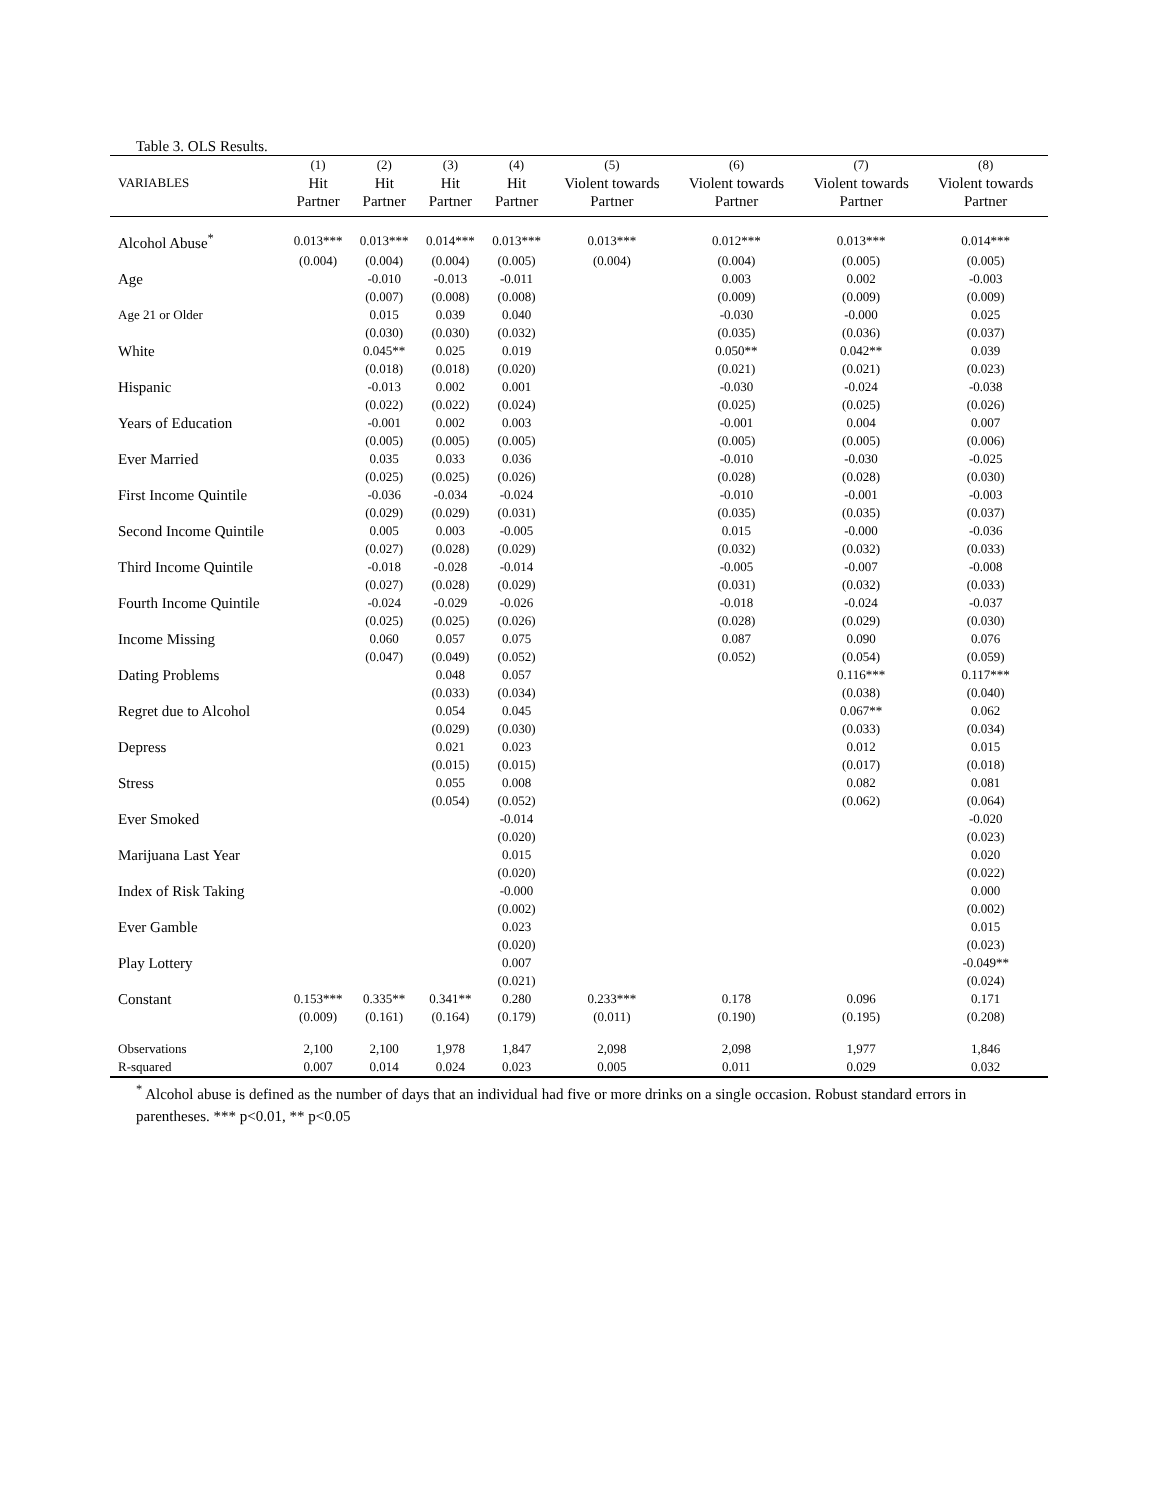Table 3. OLS Results.
| | (1) | (2) | (3) | (4) | (5) | (6) | (7) | (8) |
| --- | --- | --- | --- | --- | --- | --- | --- | --- |
| VARIABLES | Hit Partner | Hit Partner | Hit Partner | Hit Partner | Violent towards Partner | Violent towards Partner | Violent towards Partner | Violent towards Partner |
| Alcohol Abuse<sup>*</sup> | 0.013*** | 0.013*** | 0.014*** | 0.013*** | 0.013*** | 0.012*** | 0.013*** | 0.014*** |
| | (0.004) | (0.004) | (0.004) | (0.005) | (0.004) | (0.004) | (0.005) | (0.005) |
| Age | | -0.010 | -0.013 | -0.011 | | 0.003 | 0.002 | -0.003 |
| | | (0.007) | (0.008) | (0.008) | | (0.009) | (0.009) | (0.009) |
| Age 21 or Older | | 0.015 | 0.039 | 0.040 | | -0.030 | -0.000 | 0.025 |
| | | (0.030) | (0.030) | (0.032) | | (0.035) | (0.036) | (0.037) |
| White | | 0.045** | 0.025 | 0.019 | | 0.050** | 0.042** | 0.039 |
| | | (0.018) | (0.018) | (0.020) | | (0.021) | (0.021) | (0.023) |
| Hispanic | | -0.013 | 0.002 | 0.001 | | -0.030 | -0.024 | -0.038 |
| | | (0.022) | (0.022) | (0.024) | | (0.025) | (0.025) | (0.026) |
| Years of Education | | -0.001 | 0.002 | 0.003 | | -0.001 | 0.004 | 0.007 |
| | | (0.005) | (0.005) | (0.005) | | (0.005) | (0.005) | (0.006) |
| Ever Married | | 0.035 | 0.033 | 0.036 | | -0.010 | -0.030 | -0.025 |
| | | (0.025) | (0.025) | (0.026) | | (0.028) | (0.028) | (0.030) |
| First Income Quintile | | -0.036 | -0.034 | -0.024 | | -0.010 | -0.001 | -0.003 |
| | | (0.029) | (0.029) | (0.031) | | (0.035) | (0.035) | (0.037) |
| Second Income Quintile | | 0.005 | 0.003 | -0.005 | | 0.015 | -0.000 | -0.036 |
| | | (0.027) | (0.028) | (0.029) | | (0.032) | (0.032) | (0.033) |
| Third Income Quintile | | -0.018 | -0.028 | -0.014 | | -0.005 | -0.007 | -0.008 |
| | | (0.027) | (0.028) | (0.029) | | (0.031) | (0.032) | (0.033) |
| Fourth Income Quintile | | -0.024 | -0.029 | -0.026 | | -0.018 | -0.024 | -0.037 |
| | | (0.025) | (0.025) | (0.026) | | (0.028) | (0.029) | (0.030) |
| Income Missing | | 0.060 | 0.057 | 0.075 | | 0.087 | 0.090 | 0.076 |
| | | (0.047) | (0.049) | (0.052) | | (0.052) | (0.054) | (0.059) |
| Dating Problems | | | 0.048 | 0.057 | | | 0.116*** | 0.117*** |
| | | | (0.033) | (0.034) | | | (0.038) | (0.040) |
| Regret due to Alcohol | | | 0.054 | 0.045 | | | 0.067** | 0.062 |
| | | | (0.029) | (0.030) | | | (0.033) | (0.034) |
| Depress | | | 0.021 | 0.023 | | | 0.012 | 0.015 |
| | | | (0.015) | (0.015) | | | (0.017) | (0.018) |
| Stress | | | 0.055 | 0.008 | | | 0.082 | 0.081 |
| | | | (0.054) | (0.052) | | | (0.062) | (0.064) |
| Ever Smoked | | | | -0.014 | | | | -0.020 |
| | | | | (0.020) | | | | (0.023) |
| Marijuana Last Year | | | | 0.015 | | | | 0.020 |
| | | | | (0.020) | | | | (0.022) |
| Index of Risk Taking | | | | -0.000 | | | | 0.000 |
| | | | | (0.002) | | | | (0.002) |
| Ever Gamble | | | | 0.023 | | | | 0.015 |
| | | | | (0.020) | | | | (0.023) |
| Play Lottery | | | | 0.007 | | | | -0.049** |
| | | | | (0.021) | | | | (0.024) |
| Constant | 0.153*** | 0.335** | 0.341** | 0.280 | 0.233*** | 0.178 | 0.096 | 0.171 |
| | (0.009) | (0.161) | (0.164) | (0.179) | (0.011) | (0.190) | (0.195) | (0.208) |
| Observations | 2,100 | 2,100 | 1,978 | 1,847 | 2,098 | 2,098 | 1,977 | 1,846 |
| R-squared | 0.007 | 0.014 | 0.024 | 0.023 | 0.005 | 0.011 | 0.029 | 0.032 |
<sup>*</sup> Alcohol abuse is defined as the number of days that an individual had five or more drinks on a single occasion. Robust standard errors in parentheses. *** p<0.01, ** p<0.05